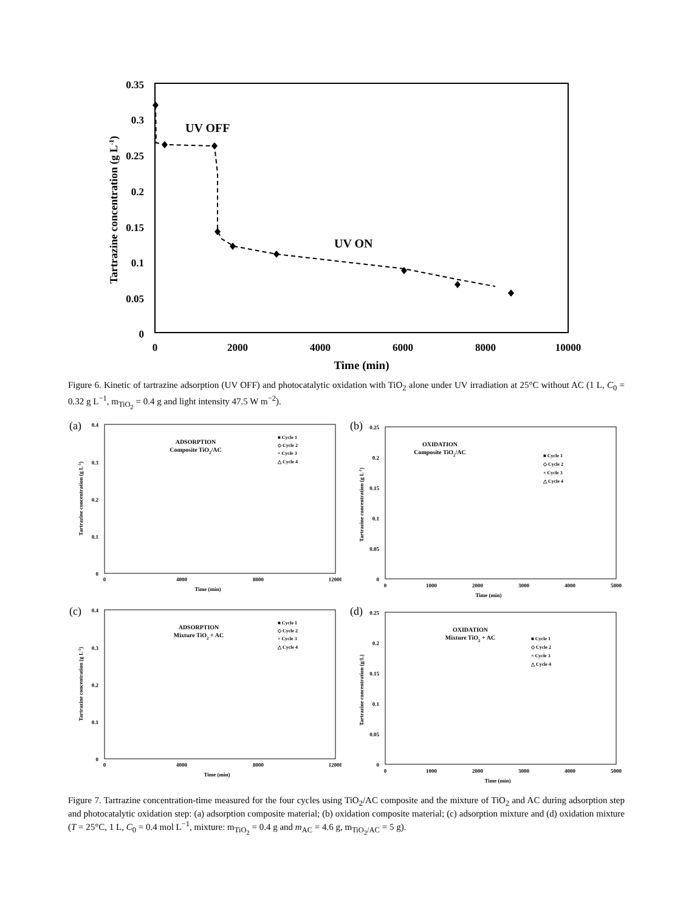0.35
0.3
0.25
0.2
0.15
0.1
0.05
0
0
2000
4000
6000
8000
10000
Time (min)
Tartrazine concentration (g L-1)
UV OFF
UV ON
Figure 6. Kinetic of tartrazine adsorption (UV OFF) and photocatalytic oxidation with TiO<sub>2</sub> alone under UV irradiation at 25°C without AC (1 L, C<sub>0</sub> = 0.32 g L<sup>−1</sup>, m<sub>TiO<sub>2</sub></sub> = 0.4 g and light intensity 47.5 W m<sup>−2</sup>).
(a)
0.4
0.3
0.2
0.1
0
0
4000
8000
12000
Time (min)
Tartrazine concentration (g L-1)
ADSORPTION
Composite TiO2/AC
■ Cycle 1
◇ Cycle 2
× Cycle 3
△ Cycle 4
(b)
0.25
0.2
0.15
0.1
0.05
0
0
1000
2000
3000
4000
5000
Time (min)
Tartrazine concentration (g L-1)
OXIDATION
Composite TiO2/AC
■ Cycle 1
◇ Cycle 2
× Cycle 3
△ Cycle 4
(c)
0.4
0.3
0.2
0.1
0
0
4000
8000
12000
Time (min)
Tartrazine concentration (g L-1)
ADSORPTION
Mixture TiO2 + AC
■ Cycle 1
◇ Cycle 2
× Cycle 3
△ Cycle 4
(d)
0.25
0.2
0.15
0.1
0.05
0
0
1000
2000
3000
4000
5000
Time (min)
Tartrazine concentration (g/L)
OXIDATION
Mixture TiO2 + AC
■ Cycle 1
◇ Cycle 2
× Cycle 3
△ Cycle 4
Figure 7. Tartrazine concentration-time measured for the four cycles using TiO<sub>2</sub>/AC composite and the mixture of TiO<sub>2</sub> and AC during adsorption step and photocatalytic oxidation step: (a) adsorption composite material; (b) oxidation composite material; (c) adsorption mixture and (d) oxidation mixture (T = 25°C, 1 L, C<sub>0</sub> = 0.4 mol L<sup>−1</sup>, mixture: m<sub>TiO<sub>2</sub></sub> = 0.4 g and m<sub>AC</sub> = 4.6 g, m<sub>TiO<sub>2</sub>/AC</sub> = 5 g).